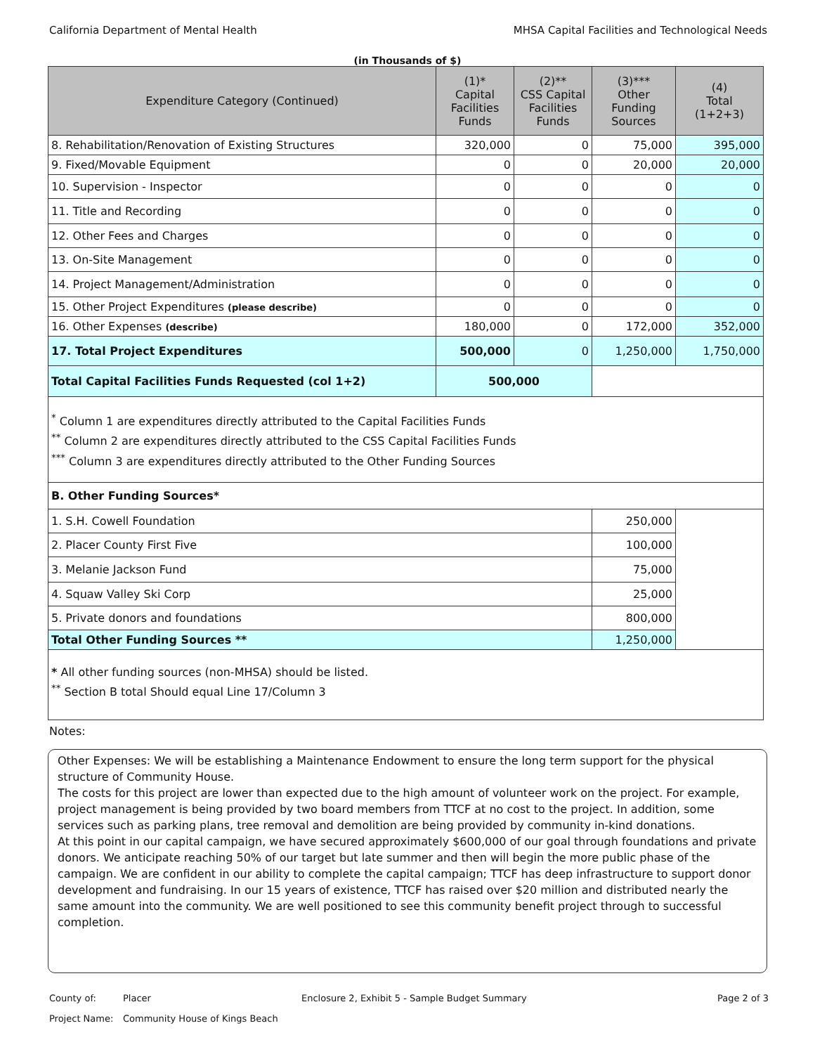California Department of Mental Health MHSA Capital Facilities and Technological Needs
(in Thousands of $)
| Expenditure Category (Continued) | (1)* Capital Facilities Funds | (2)** CSS Capital Facilities Funds | (3)*** Other Funding Sources | (4) Total (1+2+3) |
| --- | --- | --- | --- | --- |
| 8. Rehabilitation/Renovation of Existing Structures | 320,000 | 0 | 75,000 | 395,000 |
| 9. Fixed/Movable Equipment | 0 | 0 | 20,000 | 20,000 |
| 10. Supervision - Inspector | 0 | 0 | 0 | 0 |
| 11. Title and Recording | 0 | 0 | 0 | 0 |
| 12. Other Fees and Charges | 0 | 0 | 0 | 0 |
| 13. On-Site Management | 0 | 0 | 0 | 0 |
| 14. Project Management/Administration | 0 | 0 | 0 | 0 |
| 15. Other Project Expenditures (please describe) | 0 | 0 | 0 | 0 |
| 16. Other Expenses (describe) | 180,000 | 0 | 172,000 | 352,000 |
| 17. Total Project Expenditures | 500,000 | 0 | 1,250,000 | 1,750,000 |
| Total Capital Facilities Funds Requested (col 1+2) | 500,000 | | | |
| <sup>*</sup> Column 1 are expenditures directly attributed to the Capital Facilities Funds <sup>**</sup> Column 2 are expenditures directly attributed to the CSS Capital Facilities Funds <sup>***</sup> Column 3 are expenditures directly attributed to the Other Funding Sources | | | | |
| B. Other Funding Sources* | | | | |
| 1. S.H. Cowell Foundation | | | 250,000 | |
| 2. Placer County First Five | | | 100,000 | |
| 3. Melanie Jackson Fund | | | 75,000 | |
| 4. Squaw Valley Ski Corp | | | 25,000 | |
| 5. Private donors and foundations | | | 800,000 | |
| Total Other Funding Sources ** | | | 1,250,000 | |
| * All other funding sources (non-MHSA) should be listed. <sup>**</sup> Section B total Should equal Line 17/Column 3 | | | | |
Notes:
Other Expenses: We will be establishing a Maintenance Endowment to ensure the long term support for the physical structure of Community House.
The costs for this project are lower than expected due to the high amount of volunteer work on the project. For example, project management is being provided by two board members from TTCF at no cost to the project. In addition, some services such as parking plans, tree removal and demolition are being provided by community in-kind donations.
At this point in our capital campaign, we have secured approximately $600,000 of our goal through foundations and private donors. We anticipate reaching 50% of our target but late summer and then will begin the more public phase of the campaign. We are confident in our ability to complete the capital campaign; TTCF has deep infrastructure to support donor development and fundraising. In our 15 years of existence, TTCF has raised over $20 million and distributed nearly the same amount into the community. We are well positioned to see this community benefit project through to successful completion.
County of: Placer Enclosure 2, Exhibit 5 - Sample Budget Summary Page 2 of 3
Project Name: Community House of Kings Beach